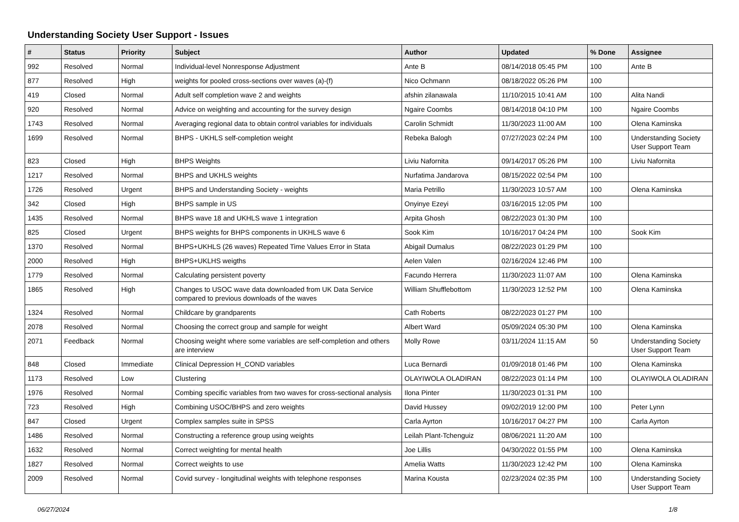Understanding Society User Support - Issues
| # | Status | Priority | Subject | Author | Updated | % Done | Assignee |
| --- | --- | --- | --- | --- | --- | --- | --- |
| 992 | Resolved | Normal | Individual-level Nonresponse Adjustment | Ante B | 08/14/2018 05:45 PM | 100 | Ante B |
| 877 | Resolved | High | weights for pooled cross-sections over waves (a)-(f) | Nico Ochmann | 08/18/2022 05:26 PM | 100 | |
| 419 | Closed | Normal | Adult self completion wave 2 and weights | afshin zilanawala | 11/10/2015 10:41 AM | 100 | Alita Nandi |
| 920 | Resolved | Normal | Advice on weighting and accounting for the survey design | Ngaire Coombs | 08/14/2018 04:10 PM | 100 | Ngaire Coombs |
| 1743 | Resolved | Normal | Averaging regional data to obtain control variables for individuals | Carolin Schmidt | 11/30/2023 11:00 AM | 100 | Olena Kaminska |
| 1699 | Resolved | Normal | BHPS - UKHLS self-completion weight | Rebeka Balogh | 07/27/2023 02:24 PM | 100 | Understanding Society User Support Team |
| 823 | Closed | High | BHPS Weights | Liviu Nafornita | 09/14/2017 05:26 PM | 100 | Liviu Nafornita |
| 1217 | Resolved | Normal | BHPS and UKHLS weights | Nurfatima Jandarova | 08/15/2022 02:54 PM | 100 | |
| 1726 | Resolved | Urgent | BHPS and Understanding Society - weights | Maria Petrillo | 11/30/2023 10:57 AM | 100 | Olena Kaminska |
| 342 | Closed | High | BHPS sample in US | Onyinye Ezeyi | 03/16/2015 12:05 PM | 100 | |
| 1435 | Resolved | Normal | BHPS wave 18 and UKHLS wave 1 integration | Arpita Ghosh | 08/22/2023 01:30 PM | 100 | |
| 825 | Closed | Urgent | BHPS weights for BHPS components in UKHLS wave 6 | Sook Kim | 10/16/2017 04:24 PM | 100 | Sook Kim |
| 1370 | Resolved | Normal | BHPS+UKHLS (26 waves) Repeated Time Values Error in Stata | Abigail Dumalus | 08/22/2023 01:29 PM | 100 | |
| 2000 | Resolved | High | BHPS+UKLHS weigths | Aelen Valen | 02/16/2024 12:46 PM | 100 | |
| 1779 | Resolved | Normal | Calculating persistent poverty | Facundo Herrera | 11/30/2023 11:07 AM | 100 | Olena Kaminska |
| 1865 | Resolved | High | Changes to USOC wave data downloaded from UK Data Service compared to previous downloads of the waves | William Shufflebottom | 11/30/2023 12:52 PM | 100 | Olena Kaminska |
| 1324 | Resolved | Normal | Childcare by grandparents | Cath Roberts | 08/22/2023 01:27 PM | 100 | |
| 2078 | Resolved | Normal | Choosing the correct group and sample for weight | Albert Ward | 05/09/2024 05:30 PM | 100 | Olena Kaminska |
| 2071 | Feedback | Normal | Choosing weight where some variables are self-completion and others are interview | Molly Rowe | 03/11/2024 11:15 AM | 50 | Understanding Society User Support Team |
| 848 | Closed | Immediate | Clinical Depression H_COND variables | Luca Bernardi | 01/09/2018 01:46 PM | 100 | Olena Kaminska |
| 1173 | Resolved | Low | Clustering | OLAYIWOLA OLADIRAN | 08/22/2023 01:14 PM | 100 | OLAYIWOLA OLADIRAN |
| 1976 | Resolved | Normal | Combing specific variables from two waves for cross-sectional analysis | Ilona Pinter | 11/30/2023 01:31 PM | 100 | |
| 723 | Resolved | High | Combining USOC/BHPS and zero weights | David Hussey | 09/02/2019 12:00 PM | 100 | Peter Lynn |
| 847 | Closed | Urgent | Complex samples suite in SPSS | Carla Ayrton | 10/16/2017 04:27 PM | 100 | Carla Ayrton |
| 1486 | Resolved | Normal | Constructing a reference group using weights | Leilah Plant-Tchenguiz | 08/06/2021 11:20 AM | 100 | |
| 1632 | Resolved | Normal | Correct weighting for mental health | Joe Lillis | 04/30/2022 01:55 PM | 100 | Olena Kaminska |
| 1827 | Resolved | Normal | Correct weights to use | Amelia Watts | 11/30/2023 12:42 PM | 100 | Olena Kaminska |
| 2009 | Resolved | Normal | Covid survey - longitudinal weights with telephone responses | Marina Kousta | 02/23/2024 02:35 PM | 100 | Understanding Society User Support Team |
06/27/2024 1/8